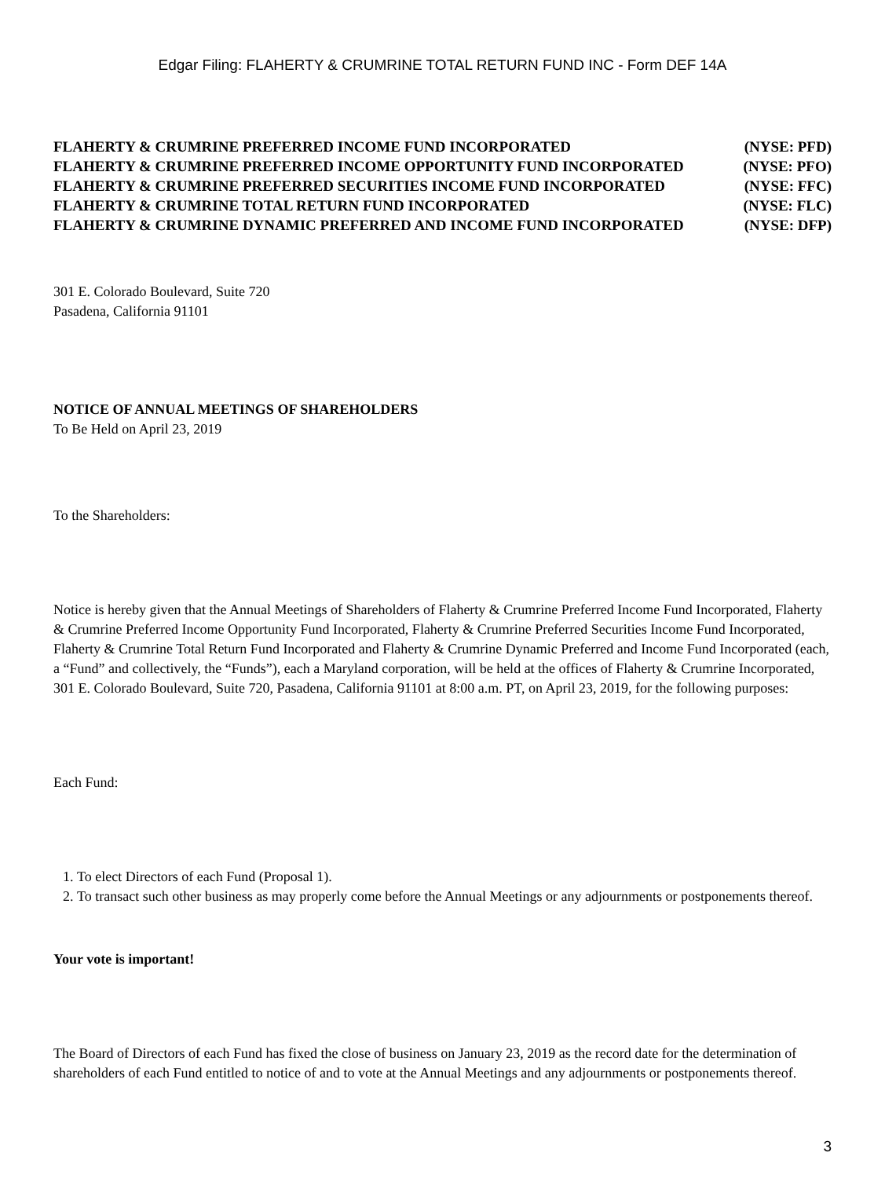Edgar Filing: FLAHERTY & CRUMRINE TOTAL RETURN FUND INC - Form DEF 14A
| FLAHERTY & CRUMRINE PREFERRED INCOME FUND INCORPORATED | (NYSE: PFD) |
| FLAHERTY & CRUMRINE PREFERRED INCOME OPPORTUNITY FUND INCORPORATED | (NYSE: PFO) |
| FLAHERTY & CRUMRINE PREFERRED SECURITIES INCOME FUND INCORPORATED | (NYSE: FFC) |
| FLAHERTY & CRUMRINE TOTAL RETURN FUND INCORPORATED | (NYSE: FLC) |
| FLAHERTY & CRUMRINE DYNAMIC PREFERRED AND INCOME FUND INCORPORATED | (NYSE: DFP) |
301 E. Colorado Boulevard, Suite 720
Pasadena, California 91101
NOTICE OF ANNUAL MEETINGS OF SHAREHOLDERS
To Be Held on April 23, 2019
To the Shareholders:
Notice is hereby given that the Annual Meetings of Shareholders of Flaherty & Crumrine Preferred Income Fund Incorporated, Flaherty & Crumrine Preferred Income Opportunity Fund Incorporated, Flaherty & Crumrine Preferred Securities Income Fund Incorporated, Flaherty & Crumrine Total Return Fund Incorporated and Flaherty & Crumrine Dynamic Preferred and Income Fund Incorporated (each, a “Fund” and collectively, the “Funds”), each a Maryland corporation, will be held at the offices of Flaherty & Crumrine Incorporated, 301 E. Colorado Boulevard, Suite 720, Pasadena, California 91101 at 8:00 a.m. PT, on April 23, 2019, for the following purposes:
Each Fund:
1. To elect Directors of each Fund (Proposal 1).
2. To transact such other business as may properly come before the Annual Meetings or any adjournments or postponements thereof.
Your vote is important!
The Board of Directors of each Fund has fixed the close of business on January 23, 2019 as the record date for the determination of shareholders of each Fund entitled to notice of and to vote at the Annual Meetings and any adjournments or postponements thereof.
3